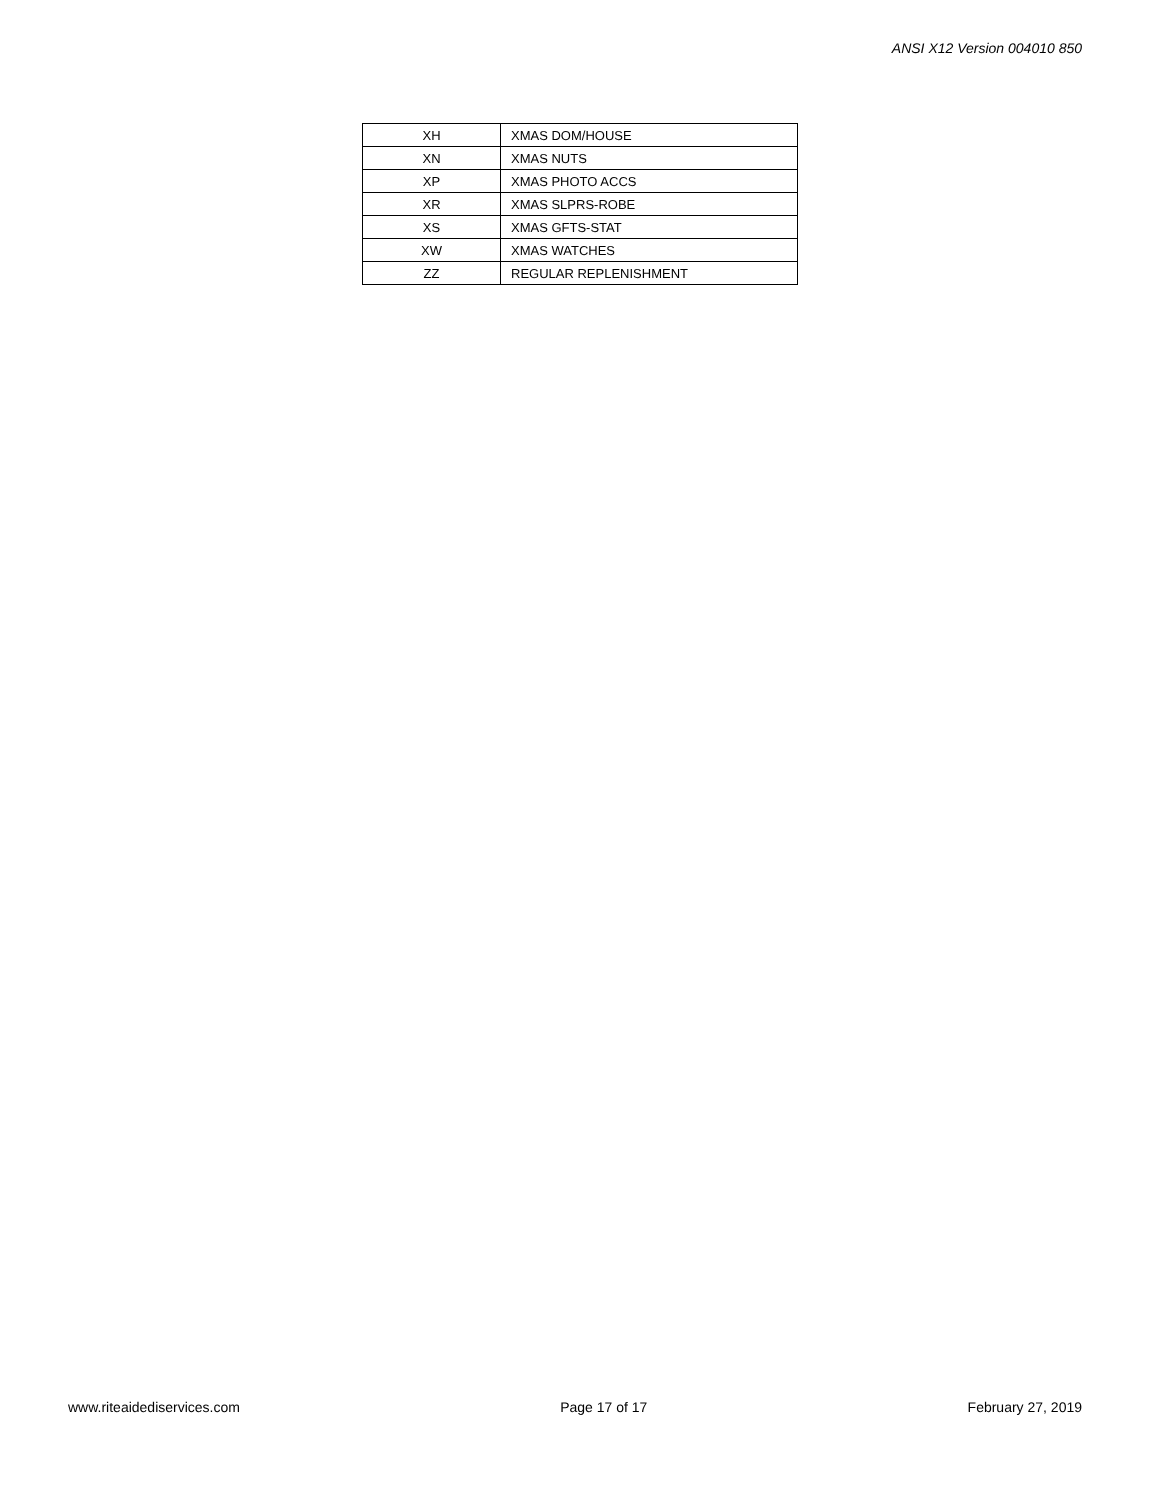ANSI X12 Version 004010 850
| XH | XMAS DOM/HOUSE |
| XN | XMAS NUTS |
| XP | XMAS PHOTO ACCS |
| XR | XMAS SLPRS-ROBE |
| XS | XMAS GFTS-STAT |
| XW | XMAS WATCHES |
| ZZ | REGULAR REPLENISHMENT |
www.riteaidediservices.com Page 17 of 17 February 27, 2019